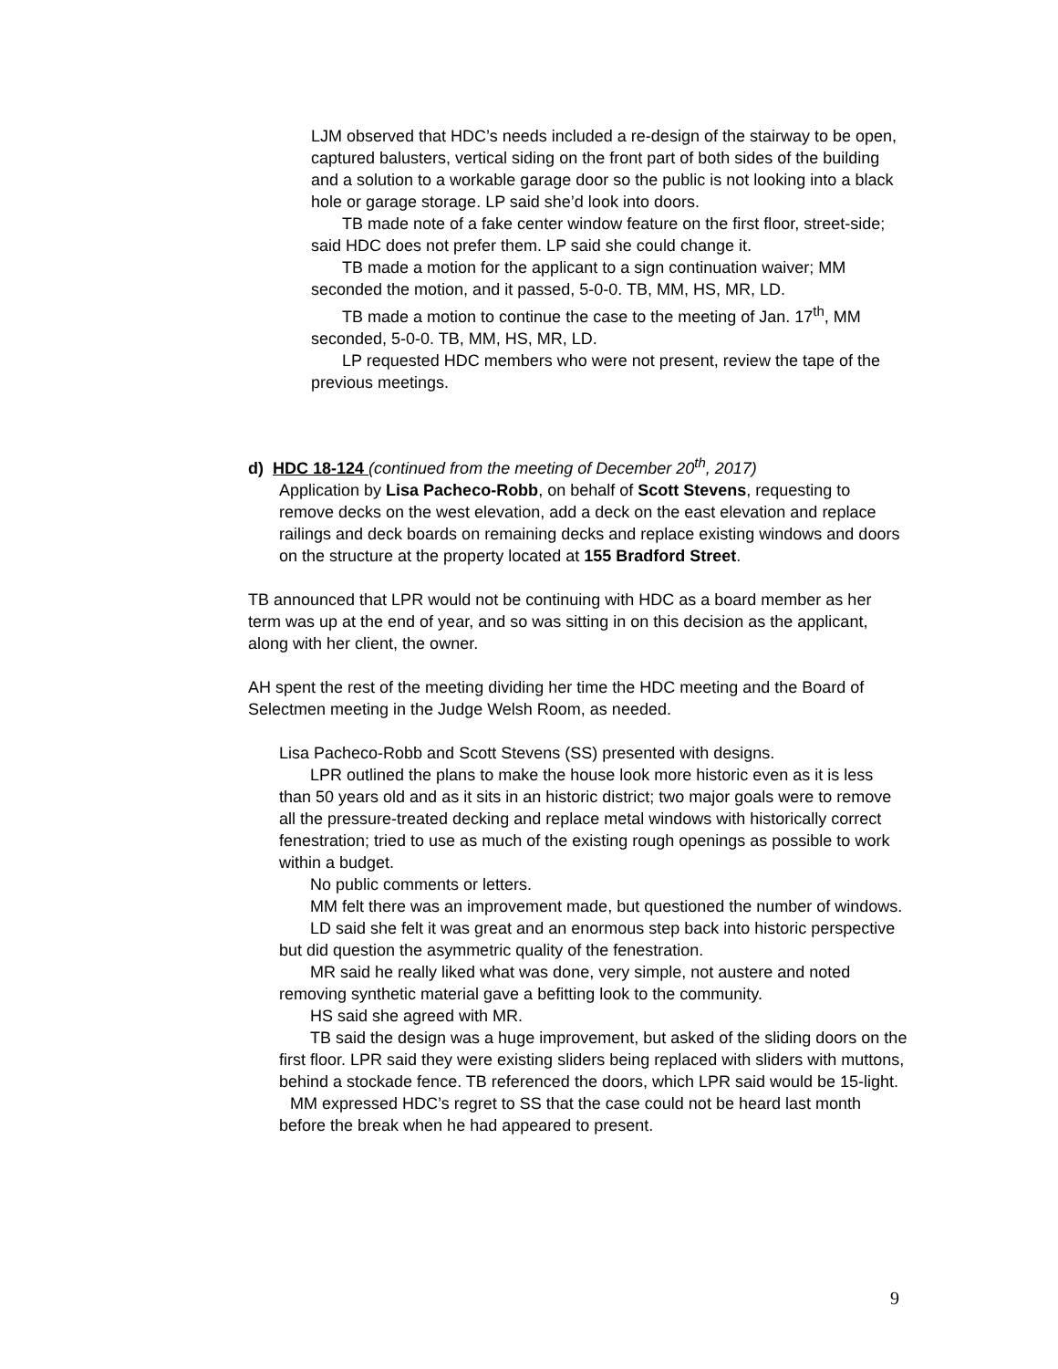LJM observed that HDC’s needs included a re-design of the stairway to be open, captured balusters, vertical siding on the front part of both sides of the building and a solution to a workable garage door so the public is not looking into a black hole or garage storage. LP said she’d look into doors.
TB made note of a fake center window feature on the first floor, street-side; said HDC does not prefer them. LP said she could change it.
TB made a motion for the applicant to a sign continuation waiver; MM seconded the motion, and it passed, 5-0-0. TB, MM, HS, MR, LD.
TB made a motion to continue the case to the meeting of Jan. 17<sup>th</sup>, MM seconded, 5-0-0. TB, MM, HS, MR, LD.
LP requested HDC members who were not present, review the tape of the previous meetings.
d) HDC 18-124 (continued from the meeting of December 20<sup>th</sup>, 2017)
Application by Lisa Pacheco-Robb, on behalf of Scott Stevens, requesting to remove decks on the west elevation, add a deck on the east elevation and replace railings and deck boards on remaining decks and replace existing windows and doors on the structure at the property located at 155 Bradford Street.
TB announced that LPR would not be continuing with HDC as a board member as her term was up at the end of year, and so was sitting in on this decision as the applicant, along with her client, the owner.
AH spent the rest of the meeting dividing her time the HDC meeting and the Board of Selectmen meeting in the Judge Welsh Room, as needed.
Lisa Pacheco-Robb and Scott Stevens (SS) presented with designs.
LPR outlined the plans to make the house look more historic even as it is less than 50 years old and as it sits in an historic district; two major goals were to remove all the pressure-treated decking and replace metal windows with historically correct fenestration; tried to use as much of the existing rough openings as possible to work within a budget.
No public comments or letters.
MM felt there was an improvement made, but questioned the number of windows.
LD said she felt it was great and an enormous step back into historic perspective but did question the asymmetric quality of the fenestration.
MR said he really liked what was done, very simple, not austere and noted removing synthetic material gave a befitting look to the community.
HS said she agreed with MR.
TB said the design was a huge improvement, but asked of the sliding doors on the first floor. LPR said they were existing sliders being replaced with sliders with muttons, behind a stockade fence. TB referenced the doors, which LPR said would be 15-light.
MM expressed HDC’s regret to SS that the case could not be heard last month before the break when he had appeared to present.
9